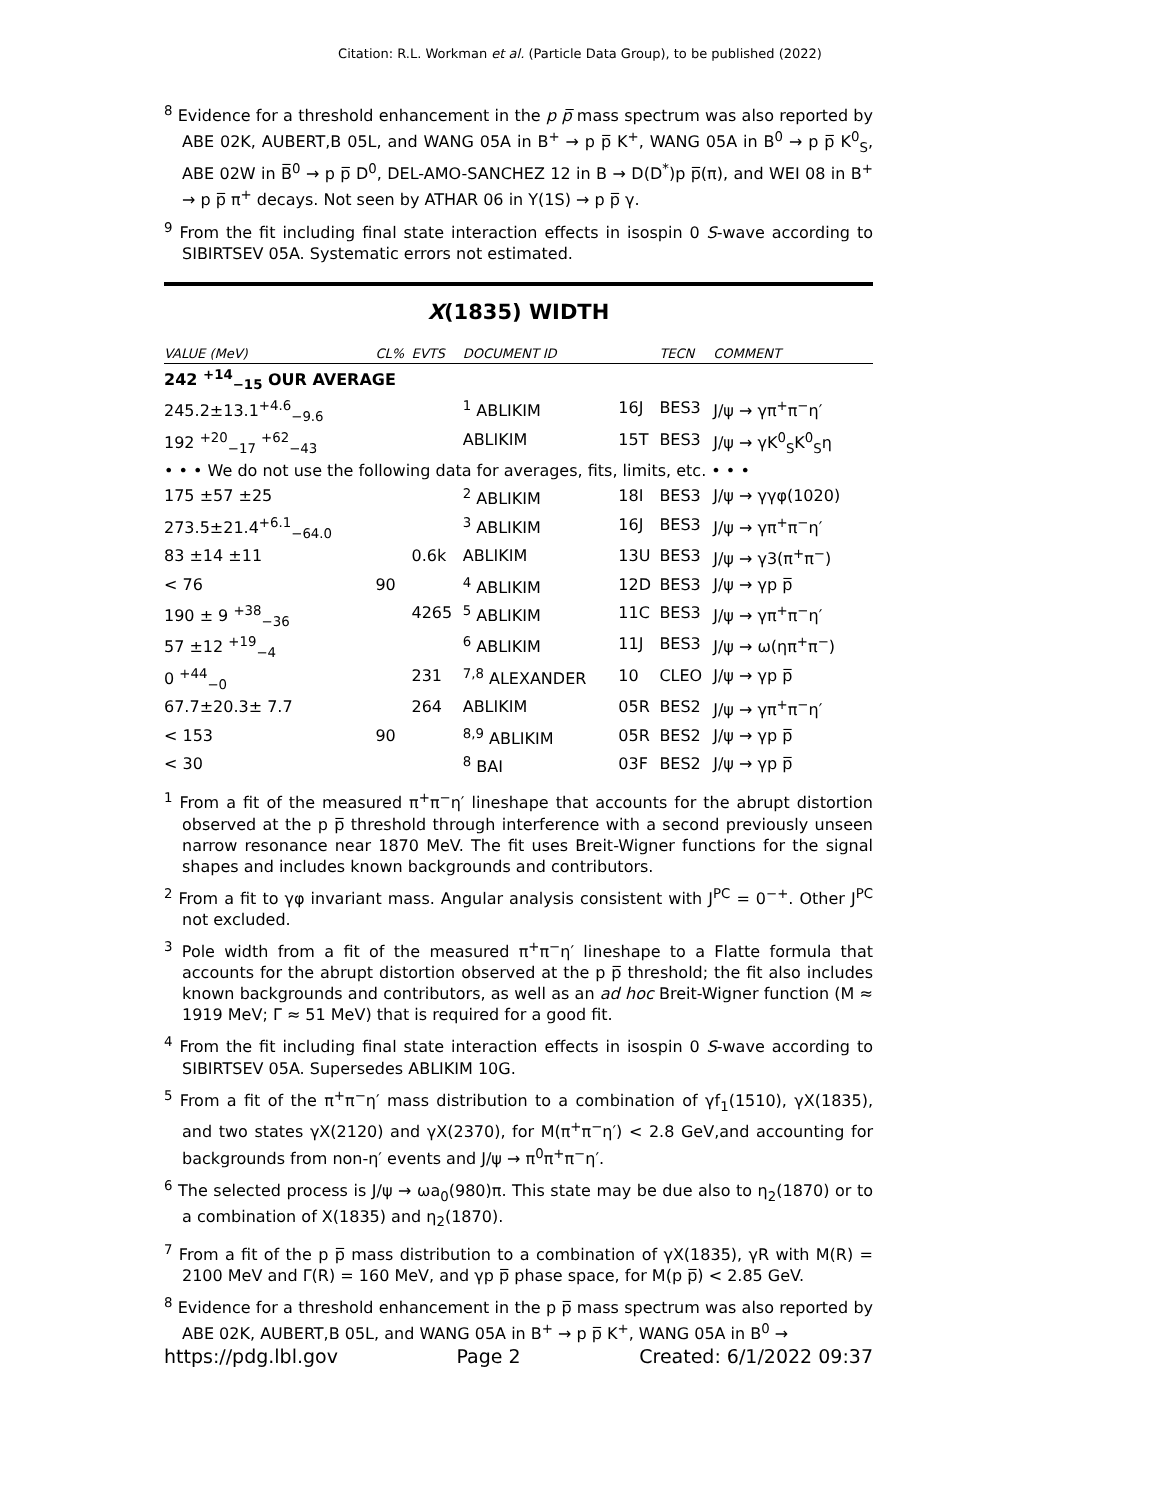Citation: R.L. Workman et al. (Particle Data Group), to be published (2022)
<sup>8</sup> Evidence for a threshold enhancement in the p p̅ mass spectrum was also reported by ABE 02K, AUBERT,B 05L, and WANG 05A in B<sup>+</sup> → p p̅ K<sup>+</sup>, WANG 05A in B<sup>0</sup> → p p̅ K<sup>0</sup><sub>S</sub>, ABE 02W in B̅<sup>0</sup> → p p̅ D<sup>0</sup>, DEL-AMO-SANCHEZ 12 in B → D(D<sup>*</sup>)p p̅(π), and WEI 08 in B<sup>+</sup> → p p̅ π<sup>+</sup> decays. Not seen by ATHAR 06 in Υ(1S) → p p̅ γ.
<sup>9</sup> From the fit including final state interaction effects in isospin 0 S-wave according to SIBIRTSEV 05A. Systematic errors not estimated.
X(1835) WIDTH
| VALUE (MeV) | CL% | EVTS | DOCUMENT ID | | TECN | COMMENT |
| --- | --- | --- | --- | --- | --- | --- |
| 242 <sup>+14</sup><sub>−15</sub> OUR AVERAGE | | | | | | |
| 245.2±13.1<sup>+4.6</sup><sub>−9.6</sub> | | | <sup>1</sup> ABLIKIM | 16J | BES3 | J/ψ → γπ<sup>+</sup>π<sup>−</sup>η′ |
| 192 <sup>+20</sup><sub>−17</sub> <sup>+62</sup><sub>−43</sub> | | | ABLIKIM | 15T | BES3 | J/ψ → γK<sup>0</sup><sub>S</sub>K<sup>0</sup><sub>S</sub>η |
| • • • We do not use the following data for averages, fits, limits, etc. • • • | | | | | | |
| 175 ±57 ±25 | | | <sup>2</sup> ABLIKIM | 18I | BES3 | J/ψ → γγφ(1020) |
| 273.5±21.4<sup>+6.1</sup><sub>−64.0</sub> | | | <sup>3</sup> ABLIKIM | 16J | BES3 | J/ψ → γπ<sup>+</sup>π<sup>−</sup>η′ |
| 83 ±14 ±11 | | 0.6k | ABLIKIM | 13U | BES3 | J/ψ → γ3(π<sup>+</sup>π<sup>−</sup>) |
| < 76 | 90 | | <sup>4</sup> ABLIKIM | 12D | BES3 | J/ψ → γp p̅ |
| 190 ± 9 <sup>+38</sup><sub>−36</sub> | | 4265 | <sup>5</sup> ABLIKIM | 11C | BES3 | J/ψ → γπ<sup>+</sup>π<sup>−</sup>η′ |
| 57 ±12 <sup>+19</sup><sub>−4</sub> | | | <sup>6</sup> ABLIKIM | 11J | BES3 | J/ψ → ω(ηπ<sup>+</sup>π<sup>−</sup>) |
| 0 <sup>+44</sup><sub>−0</sub> | | 231 | <sup>7,8</sup> ALEXANDER | 10 | CLEO | J/ψ → γp p̅ |
| 67.7±20.3± 7.7 | | 264 | ABLIKIM | 05R | BES2 | J/ψ → γπ<sup>+</sup>π<sup>−</sup>η′ |
| < 153 | 90 | | <sup>8,9</sup> ABLIKIM | 05R | BES2 | J/ψ → γp p̅ |
| < 30 | | | <sup>8</sup> BAI | 03F | BES2 | J/ψ → γp p̅ |
<sup>1</sup> From a fit of the measured π<sup>+</sup>π<sup>−</sup>η′ lineshape that accounts for the abrupt distortion observed at the p p̅ threshold through interference with a second previously unseen narrow resonance near 1870 MeV. The fit uses Breit-Wigner functions for the signal shapes and includes known backgrounds and contributors.
<sup>2</sup> From a fit to γφ invariant mass. Angular analysis consistent with J<sup>PC</sup> = 0<sup>−+</sup>. Other J<sup>PC</sup> not excluded.
<sup>3</sup> Pole width from a fit of the measured π<sup>+</sup>π<sup>−</sup>η′ lineshape to a Flatte formula that accounts for the abrupt distortion observed at the p p̅ threshold; the fit also includes known backgrounds and contributors, as well as an ad hoc Breit-Wigner function (M ≈ 1919 MeV; Γ ≈ 51 MeV) that is required for a good fit.
<sup>4</sup> From the fit including final state interaction effects in isospin 0 S-wave according to SIBIRTSEV 05A. Supersedes ABLIKIM 10G.
<sup>5</sup> From a fit of the π<sup>+</sup>π<sup>−</sup>η′ mass distribution to a combination of γf<sub>1</sub>(1510), γX(1835), and two states γX(2120) and γX(2370), for M(π<sup>+</sup>π<sup>−</sup>η′) < 2.8 GeV,and accounting for backgrounds from non-η′ events and J/ψ → π<sup>0</sup>π<sup>+</sup>π<sup>−</sup>η′.
<sup>6</sup> The selected process is J/ψ → ωa<sub>0</sub>(980)π. This state may be due also to η<sub>2</sub>(1870) or to a combination of X(1835) and η<sub>2</sub>(1870).
<sup>7</sup> From a fit of the p p̅ mass distribution to a combination of γX(1835), γR with M(R) = 2100 MeV and Γ(R) = 160 MeV, and γp p̅ phase space, for M(p p̅) < 2.85 GeV.
<sup>8</sup> Evidence for a threshold enhancement in the p p̅ mass spectrum was also reported by ABE 02K, AUBERT,B 05L, and WANG 05A in B<sup>+</sup> → p p̅ K<sup>+</sup>, WANG 05A in B<sup>0</sup> →
https://pdg.lbl.gov Page 2 Created: 6/1/2022 09:37